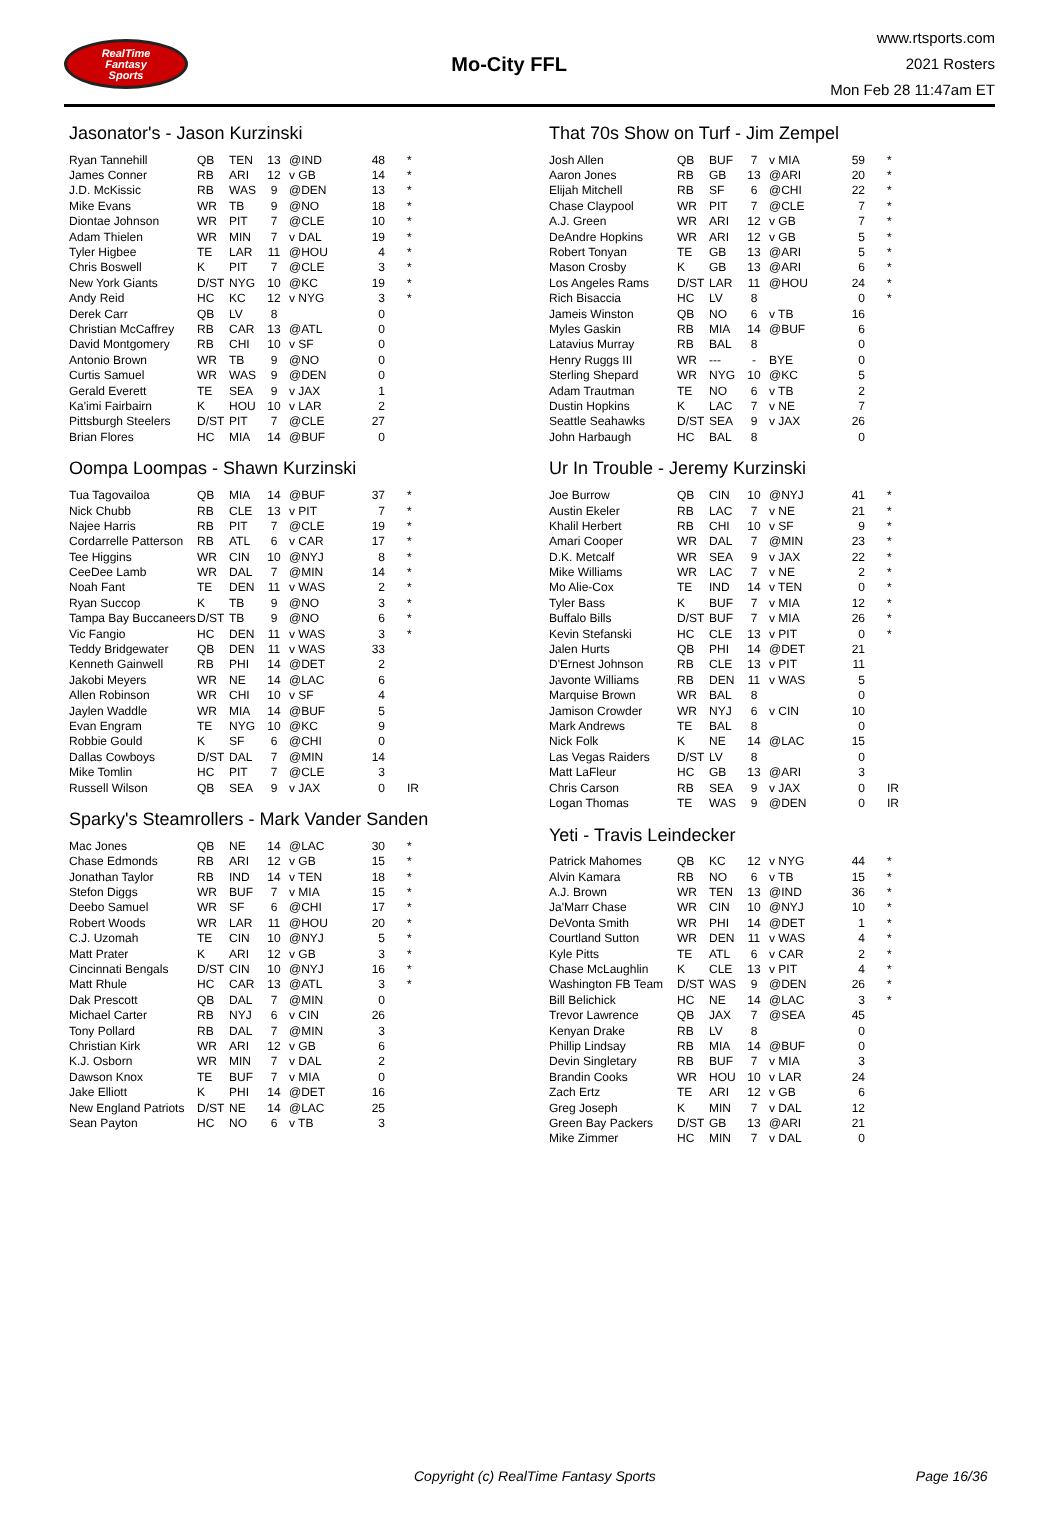RealTime
Fantasy
Sports
Mo-City FFL
www.rtsports.com
2021 Rosters
Mon Feb 28 11:47am ET
Jasonator's - Jason Kurzinski
| Ryan Tannehill | QB | TEN | 13 | @IND | 48 | * |
| James Conner | RB | ARI | 12 | v GB | 14 | * |
| J.D. McKissic | RB | WAS | 9 | @DEN | 13 | * |
| Mike Evans | WR | TB | 9 | @NO | 18 | * |
| Diontae Johnson | WR | PIT | 7 | @CLE | 10 | * |
| Adam Thielen | WR | MIN | 7 | v DAL | 19 | * |
| Tyler Higbee | TE | LAR | 11 | @HOU | 4 | * |
| Chris Boswell | K | PIT | 7 | @CLE | 3 | * |
| New York Giants | D/ST | NYG | 10 | @KC | 19 | * |
| Andy Reid | HC | KC | 12 | v NYG | 3 | * |
| Derek Carr | QB | LV | 8 | | 0 | |
| Christian McCaffrey | RB | CAR | 13 | @ATL | 0 | |
| David Montgomery | RB | CHI | 10 | v SF | 0 | |
| Antonio Brown | WR | TB | 9 | @NO | 0 | |
| Curtis Samuel | WR | WAS | 9 | @DEN | 0 | |
| Gerald Everett | TE | SEA | 9 | v JAX | 1 | |
| Ka'imi Fairbairn | K | HOU | 10 | v LAR | 2 | |
| Pittsburgh Steelers | D/ST | PIT | 7 | @CLE | 27 | |
| Brian Flores | HC | MIA | 14 | @BUF | 0 | |
Oompa Loompas - Shawn Kurzinski
| Tua Tagovailoa | QB | MIA | 14 | @BUF | 37 | * |
| Nick Chubb | RB | CLE | 13 | v PIT | 7 | * |
| Najee Harris | RB | PIT | 7 | @CLE | 19 | * |
| Cordarrelle Patterson | RB | ATL | 6 | v CAR | 17 | * |
| Tee Higgins | WR | CIN | 10 | @NYJ | 8 | * |
| CeeDee Lamb | WR | DAL | 7 | @MIN | 14 | * |
| Noah Fant | TE | DEN | 11 | v WAS | 2 | * |
| Ryan Succop | K | TB | 9 | @NO | 3 | * |
| Tampa Bay Buccaneers | D/ST | TB | 9 | @NO | 6 | * |
| Vic Fangio | HC | DEN | 11 | v WAS | 3 | * |
| Teddy Bridgewater | QB | DEN | 11 | v WAS | 33 | |
| Kenneth Gainwell | RB | PHI | 14 | @DET | 2 | |
| Jakobi Meyers | WR | NE | 14 | @LAC | 6 | |
| Allen Robinson | WR | CHI | 10 | v SF | 4 | |
| Jaylen Waddle | WR | MIA | 14 | @BUF | 5 | |
| Evan Engram | TE | NYG | 10 | @KC | 9 | |
| Robbie Gould | K | SF | 6 | @CHI | 0 | |
| Dallas Cowboys | D/ST | DAL | 7 | @MIN | 14 | |
| Mike Tomlin | HC | PIT | 7 | @CLE | 3 | |
| Russell Wilson | QB | SEA | 9 | v JAX | 0 | IR |
Sparky's Steamrollers - Mark Vander Sanden
| Mac Jones | QB | NE | 14 | @LAC | 30 | * |
| Chase Edmonds | RB | ARI | 12 | v GB | 15 | * |
| Jonathan Taylor | RB | IND | 14 | v TEN | 18 | * |
| Stefon Diggs | WR | BUF | 7 | v MIA | 15 | * |
| Deebo Samuel | WR | SF | 6 | @CHI | 17 | * |
| Robert Woods | WR | LAR | 11 | @HOU | 20 | * |
| C.J. Uzomah | TE | CIN | 10 | @NYJ | 5 | * |
| Matt Prater | K | ARI | 12 | v GB | 3 | * |
| Cincinnati Bengals | D/ST | CIN | 10 | @NYJ | 16 | * |
| Matt Rhule | HC | CAR | 13 | @ATL | 3 | * |
| Dak Prescott | QB | DAL | 7 | @MIN | 0 | |
| Michael Carter | RB | NYJ | 6 | v CIN | 26 | |
| Tony Pollard | RB | DAL | 7 | @MIN | 3 | |
| Christian Kirk | WR | ARI | 12 | v GB | 6 | |
| K.J. Osborn | WR | MIN | 7 | v DAL | 2 | |
| Dawson Knox | TE | BUF | 7 | v MIA | 0 | |
| Jake Elliott | K | PHI | 14 | @DET | 16 | |
| New England Patriots | D/ST | NE | 14 | @LAC | 25 | |
| Sean Payton | HC | NO | 6 | v TB | 3 | |
That 70s Show on Turf - Jim Zempel
| Josh Allen | QB | BUF | 7 | v MIA | 59 | * |
| Aaron Jones | RB | GB | 13 | @ARI | 20 | * |
| Elijah Mitchell | RB | SF | 6 | @CHI | 22 | * |
| Chase Claypool | WR | PIT | 7 | @CLE | 7 | * |
| A.J. Green | WR | ARI | 12 | v GB | 7 | * |
| DeAndre Hopkins | WR | ARI | 12 | v GB | 5 | * |
| Robert Tonyan | TE | GB | 13 | @ARI | 5 | * |
| Mason Crosby | K | GB | 13 | @ARI | 6 | * |
| Los Angeles Rams | D/ST | LAR | 11 | @HOU | 24 | * |
| Rich Bisaccia | HC | LV | 8 | | 0 | * |
| Jameis Winston | QB | NO | 6 | v TB | 16 | |
| Myles Gaskin | RB | MIA | 14 | @BUF | 6 | |
| Latavius Murray | RB | BAL | 8 | | 0 | |
| Henry Ruggs III | WR | --- | - | BYE | 0 | |
| Sterling Shepard | WR | NYG | 10 | @KC | 5 | |
| Adam Trautman | TE | NO | 6 | v TB | 2 | |
| Dustin Hopkins | K | LAC | 7 | v NE | 7 | |
| Seattle Seahawks | D/ST | SEA | 9 | v JAX | 26 | |
| John Harbaugh | HC | BAL | 8 | | 0 | |
Ur In Trouble - Jeremy Kurzinski
| Joe Burrow | QB | CIN | 10 | @NYJ | 41 | * |
| Austin Ekeler | RB | LAC | 7 | v NE | 21 | * |
| Khalil Herbert | RB | CHI | 10 | v SF | 9 | * |
| Amari Cooper | WR | DAL | 7 | @MIN | 23 | * |
| D.K. Metcalf | WR | SEA | 9 | v JAX | 22 | * |
| Mike Williams | WR | LAC | 7 | v NE | 2 | * |
| Mo Alie-Cox | TE | IND | 14 | v TEN | 0 | * |
| Tyler Bass | K | BUF | 7 | v MIA | 12 | * |
| Buffalo Bills | D/ST | BUF | 7 | v MIA | 26 | * |
| Kevin Stefanski | HC | CLE | 13 | v PIT | 0 | * |
| Jalen Hurts | QB | PHI | 14 | @DET | 21 | |
| D'Ernest Johnson | RB | CLE | 13 | v PIT | 11 | |
| Javonte Williams | RB | DEN | 11 | v WAS | 5 | |
| Marquise Brown | WR | BAL | 8 | | 0 | |
| Jamison Crowder | WR | NYJ | 6 | v CIN | 10 | |
| Mark Andrews | TE | BAL | 8 | | 0 | |
| Nick Folk | K | NE | 14 | @LAC | 15 | |
| Las Vegas Raiders | D/ST | LV | 8 | | 0 | |
| Matt LaFleur | HC | GB | 13 | @ARI | 3 | |
| Chris Carson | RB | SEA | 9 | v JAX | 0 | IR |
| Logan Thomas | TE | WAS | 9 | @DEN | 0 | IR |
Yeti - Travis Leindecker
| Patrick Mahomes | QB | KC | 12 | v NYG | 44 | * |
| Alvin Kamara | RB | NO | 6 | v TB | 15 | * |
| A.J. Brown | WR | TEN | 13 | @IND | 36 | * |
| Ja'Marr Chase | WR | CIN | 10 | @NYJ | 10 | * |
| DeVonta Smith | WR | PHI | 14 | @DET | 1 | * |
| Courtland Sutton | WR | DEN | 11 | v WAS | 4 | * |
| Kyle Pitts | TE | ATL | 6 | v CAR | 2 | * |
| Chase McLaughlin | K | CLE | 13 | v PIT | 4 | * |
| Washington FB Team | D/ST | WAS | 9 | @DEN | 26 | * |
| Bill Belichick | HC | NE | 14 | @LAC | 3 | * |
| Trevor Lawrence | QB | JAX | 7 | @SEA | 45 | |
| Kenyan Drake | RB | LV | 8 | | 0 | |
| Phillip Lindsay | RB | MIA | 14 | @BUF | 0 | |
| Devin Singletary | RB | BUF | 7 | v MIA | 3 | |
| Brandin Cooks | WR | HOU | 10 | v LAR | 24 | |
| Zach Ertz | TE | ARI | 12 | v GB | 6 | |
| Greg Joseph | K | MIN | 7 | v DAL | 12 | |
| Green Bay Packers | D/ST | GB | 13 | @ARI | 21 | |
| Mike Zimmer | HC | MIN | 7 | v DAL | 0 | |
Copyright (c) RealTime Fantasy Sports Page 16/36